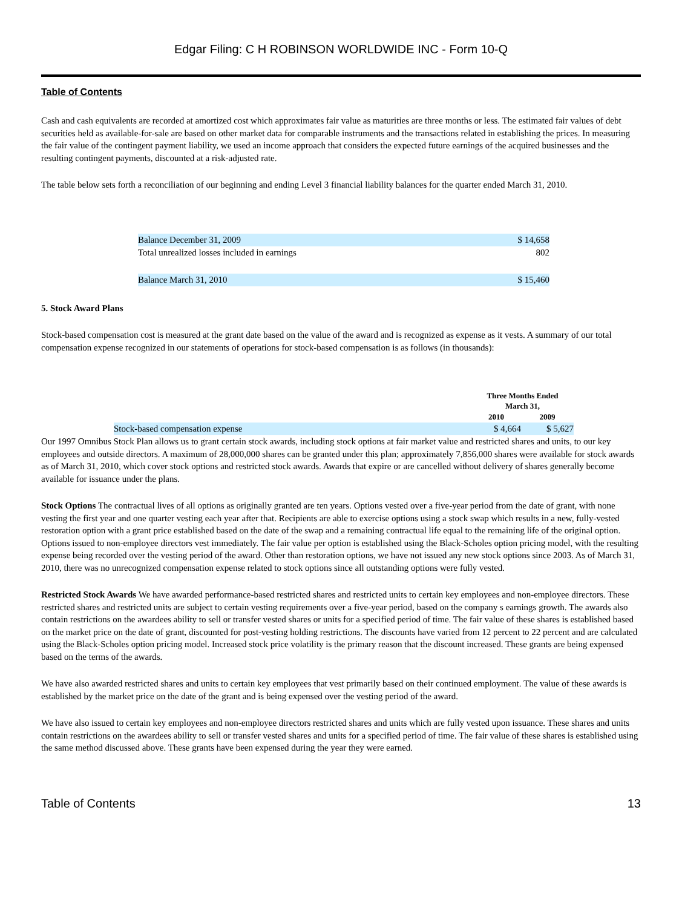Edgar Filing: C H ROBINSON WORLDWIDE INC - Form 10-Q
Table of Contents
Cash and cash equivalents are recorded at amortized cost which approximates fair value as maturities are three months or less. The estimated fair values of debt securities held as available-for-sale are based on other market data for comparable instruments and the transactions related in establishing the prices. In measuring the fair value of the contingent payment liability, we used an income approach that considers the expected future earnings of the acquired businesses and the resulting contingent payments, discounted at a risk-adjusted rate.
The table below sets forth a reconciliation of our beginning and ending Level 3 financial liability balances for the quarter ended March 31, 2010.
| Balance December 31, 2009 | $ 14,658 |
| Total unrealized losses included in earnings | 802 |
| Balance March 31, 2010 | $ 15,460 |
5. Stock Award Plans
Stock-based compensation cost is measured at the grant date based on the value of the award and is recognized as expense as it vests. A summary of our total compensation expense recognized in our statements of operations for stock-based compensation is as follows (in thousands):
| | Three Months Ended March 31, | |
| --- | --- | --- |
| | 2010 | 2009 |
| Stock-based compensation expense | $ 4,664 | $ 5,627 |
Our 1997 Omnibus Stock Plan allows us to grant certain stock awards, including stock options at fair market value and restricted shares and units, to our key employees and outside directors. A maximum of 28,000,000 shares can be granted under this plan; approximately 7,856,000 shares were available for stock awards as of March 31, 2010, which cover stock options and restricted stock awards. Awards that expire or are cancelled without delivery of shares generally become available for issuance under the plans.
Stock Options The contractual lives of all options as originally granted are ten years. Options vested over a five-year period from the date of grant, with none vesting the first year and one quarter vesting each year after that. Recipients are able to exercise options using a stock swap which results in a new, fully-vested restoration option with a grant price established based on the date of the swap and a remaining contractual life equal to the remaining life of the original option. Options issued to non-employee directors vest immediately. The fair value per option is established using the Black-Scholes option pricing model, with the resulting expense being recorded over the vesting period of the award. Other than restoration options, we have not issued any new stock options since 2003. As of March 31, 2010, there was no unrecognized compensation expense related to stock options since all outstanding options were fully vested.
Restricted Stock Awards We have awarded performance-based restricted shares and restricted units to certain key employees and non-employee directors. These restricted shares and restricted units are subject to certain vesting requirements over a five-year period, based on the company s earnings growth. The awards also contain restrictions on the awardees ability to sell or transfer vested shares or units for a specified period of time. The fair value of these shares is established based on the market price on the date of grant, discounted for post-vesting holding restrictions. The discounts have varied from 12 percent to 22 percent and are calculated using the Black-Scholes option pricing model. Increased stock price volatility is the primary reason that the discount increased. These grants are being expensed based on the terms of the awards.
We have also awarded restricted shares and units to certain key employees that vest primarily based on their continued employment. The value of these awards is established by the market price on the date of the grant and is being expensed over the vesting period of the award.
We have also issued to certain key employees and non-employee directors restricted shares and units which are fully vested upon issuance. These shares and units contain restrictions on the awardees ability to sell or transfer vested shares and units for a specified period of time. The fair value of these shares is established using the same method discussed above. These grants have been expensed during the year they were earned.
Table of Contents 13